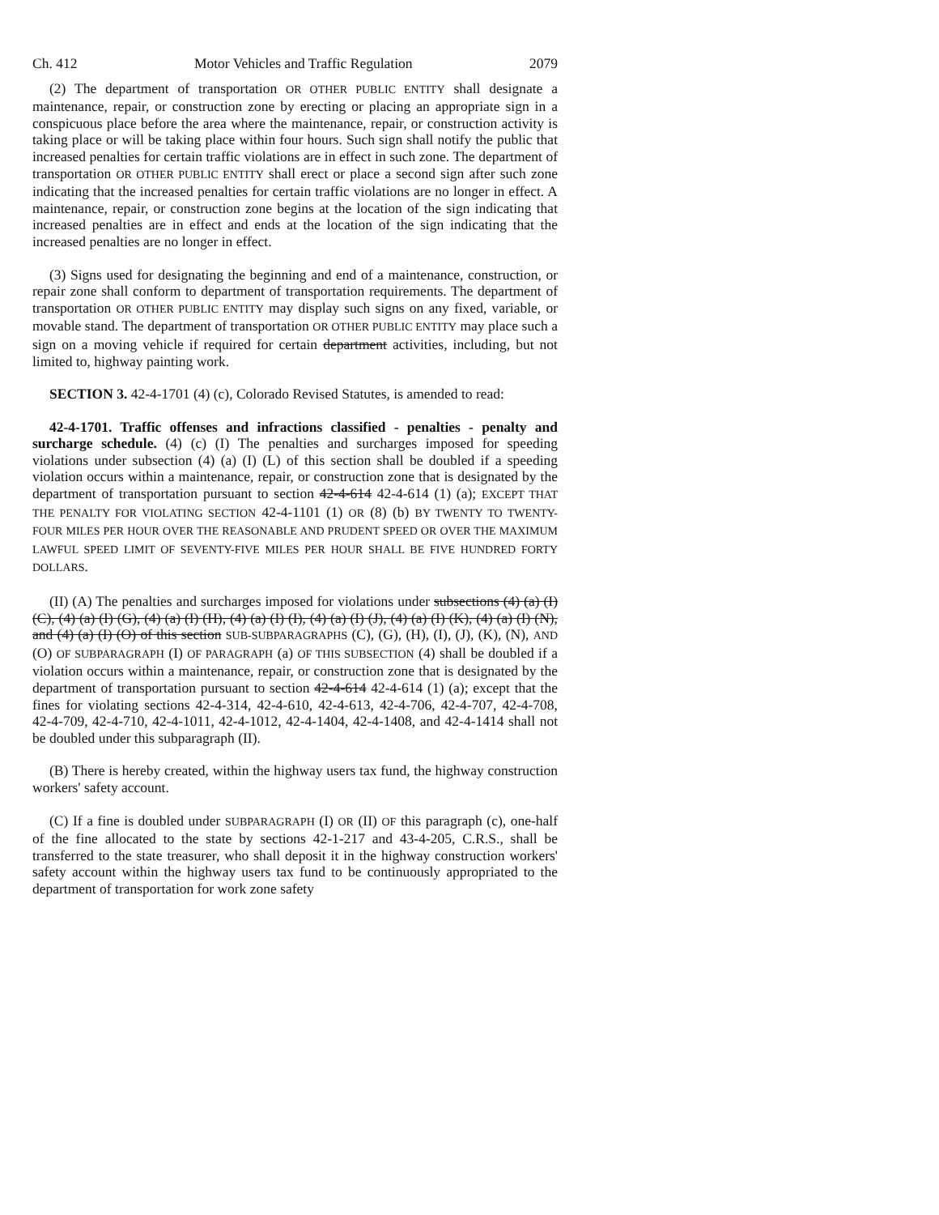Ch. 412 Motor Vehicles and Traffic Regulation 2079
(2) The department of transportation OR OTHER PUBLIC ENTITY shall designate a maintenance, repair, or construction zone by erecting or placing an appropriate sign in a conspicuous place before the area where the maintenance, repair, or construction activity is taking place or will be taking place within four hours. Such sign shall notify the public that increased penalties for certain traffic violations are in effect in such zone. The department of transportation OR OTHER PUBLIC ENTITY shall erect or place a second sign after such zone indicating that the increased penalties for certain traffic violations are no longer in effect. A maintenance, repair, or construction zone begins at the location of the sign indicating that increased penalties are in effect and ends at the location of the sign indicating that the increased penalties are no longer in effect.
(3) Signs used for designating the beginning and end of a maintenance, construction, or repair zone shall conform to department of transportation requirements. The department of transportation OR OTHER PUBLIC ENTITY may display such signs on any fixed, variable, or movable stand. The department of transportation OR OTHER PUBLIC ENTITY may place such a sign on a moving vehicle if required for certain department activities, including, but not limited to, highway painting work.
SECTION 3. 42-4-1701 (4) (c), Colorado Revised Statutes, is amended to read:
42-4-1701. Traffic offenses and infractions classified - penalties - penalty and surcharge schedule. (4) (c) (I) The penalties and surcharges imposed for speeding violations under subsection (4) (a) (I) (L) of this section shall be doubled if a speeding violation occurs within a maintenance, repair, or construction zone that is designated by the department of transportation pursuant to section 42-4-614 42-4-614 (1) (a); EXCEPT THAT THE PENALTY FOR VIOLATING SECTION 42-4-1101 (1) OR (8) (b) BY TWENTY TO TWENTY-FOUR MILES PER HOUR OVER THE REASONABLE AND PRUDENT SPEED OR OVER THE MAXIMUM LAWFUL SPEED LIMIT OF SEVENTY-FIVE MILES PER HOUR SHALL BE FIVE HUNDRED FORTY DOLLARS.
(II) (A) The penalties and surcharges imposed for violations under subsections (4) (a) (I) (C), (4) (a) (I) (G), (4) (a) (I) (H), (4) (a) (I) (I), (4) (a) (I) (J), (4) (a) (I) (K), (4) (a) (I) (N), and (4) (a) (I) (O) of this section SUB-SUBPARAGRAPHS (C), (G), (H), (I), (J), (K), (N), AND (O) OF SUBPARAGRAPH (I) OF PARAGRAPH (a) OF THIS SUBSECTION (4) shall be doubled if a violation occurs within a maintenance, repair, or construction zone that is designated by the department of transportation pursuant to section 42-4-614 42-4-614 (1) (a); except that the fines for violating sections 42-4-314, 42-4-610, 42-4-613, 42-4-706, 42-4-707, 42-4-708, 42-4-709, 42-4-710, 42-4-1011, 42-4-1012, 42-4-1404, 42-4-1408, and 42-4-1414 shall not be doubled under this subparagraph (II).
(B) There is hereby created, within the highway users tax fund, the highway construction workers' safety account.
(C) If a fine is doubled under SUBPARAGRAPH (I) OR (II) OF this paragraph (c), one-half of the fine allocated to the state by sections 42-1-217 and 43-4-205, C.R.S., shall be transferred to the state treasurer, who shall deposit it in the highway construction workers' safety account within the highway users tax fund to be continuously appropriated to the department of transportation for work zone safety